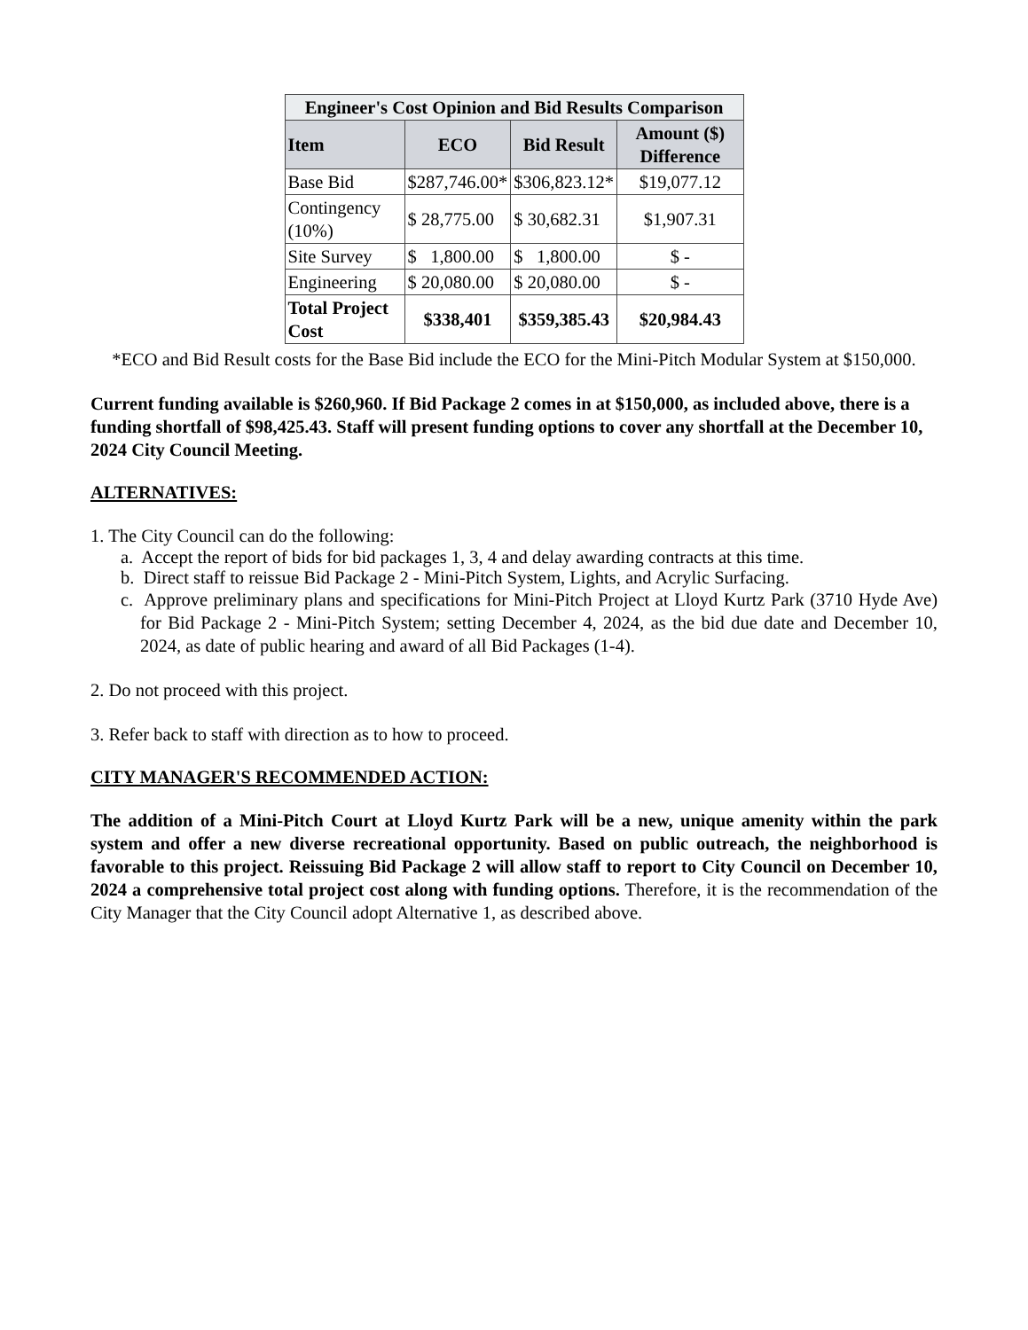| Engineer's Cost Opinion and Bid Results Comparison | | | |
| --- | --- | --- | --- |
| Item | ECO | Bid Result | Amount ($) Difference |
| Base Bid | $287,746.00* | $306,823.12* | $19,077.12 |
| Contingency (10%) | $ 28,775.00 | $ 30,682.31 | $1,907.31 |
| Site Survey | $ 1,800.00 | $ 1,800.00 | $ - |
| Engineering | $ 20,080.00 | $ 20,080.00 | $ - |
| Total Project Cost | $338,401 | $359,385.43 | $20,984.43 |
*ECO and Bid Result costs for the Base Bid include the ECO for the Mini-Pitch Modular System at $150,000.
Current funding available is $260,960. If Bid Package 2 comes in at $150,000, as included above, there is a funding shortfall of $98,425.43. Staff will present funding options to cover any shortfall at the December 10, 2024 City Council Meeting.
ALTERNATIVES:
1. The City Council can do the following:
a. Accept the report of bids for bid packages 1, 3, 4 and delay awarding contracts at this time.
b. Direct staff to reissue Bid Package 2 - Mini-Pitch System, Lights, and Acrylic Surfacing.
c. Approve preliminary plans and specifications for Mini-Pitch Project at Lloyd Kurtz Park (3710 Hyde Ave) for Bid Package 2 - Mini-Pitch System; setting December 4, 2024, as the bid due date and December 10, 2024, as date of public hearing and award of all Bid Packages (1-4).
2. Do not proceed with this project.
3. Refer back to staff with direction as to how to proceed.
CITY MANAGER'S RECOMMENDED ACTION:
The addition of a Mini-Pitch Court at Lloyd Kurtz Park will be a new, unique amenity within the park system and offer a new diverse recreational opportunity. Based on public outreach, the neighborhood is favorable to this project. Reissuing Bid Package 2 will allow staff to report to City Council on December 10, 2024 a comprehensive total project cost along with funding options. Therefore, it is the recommendation of the City Manager that the City Council adopt Alternative 1, as described above.